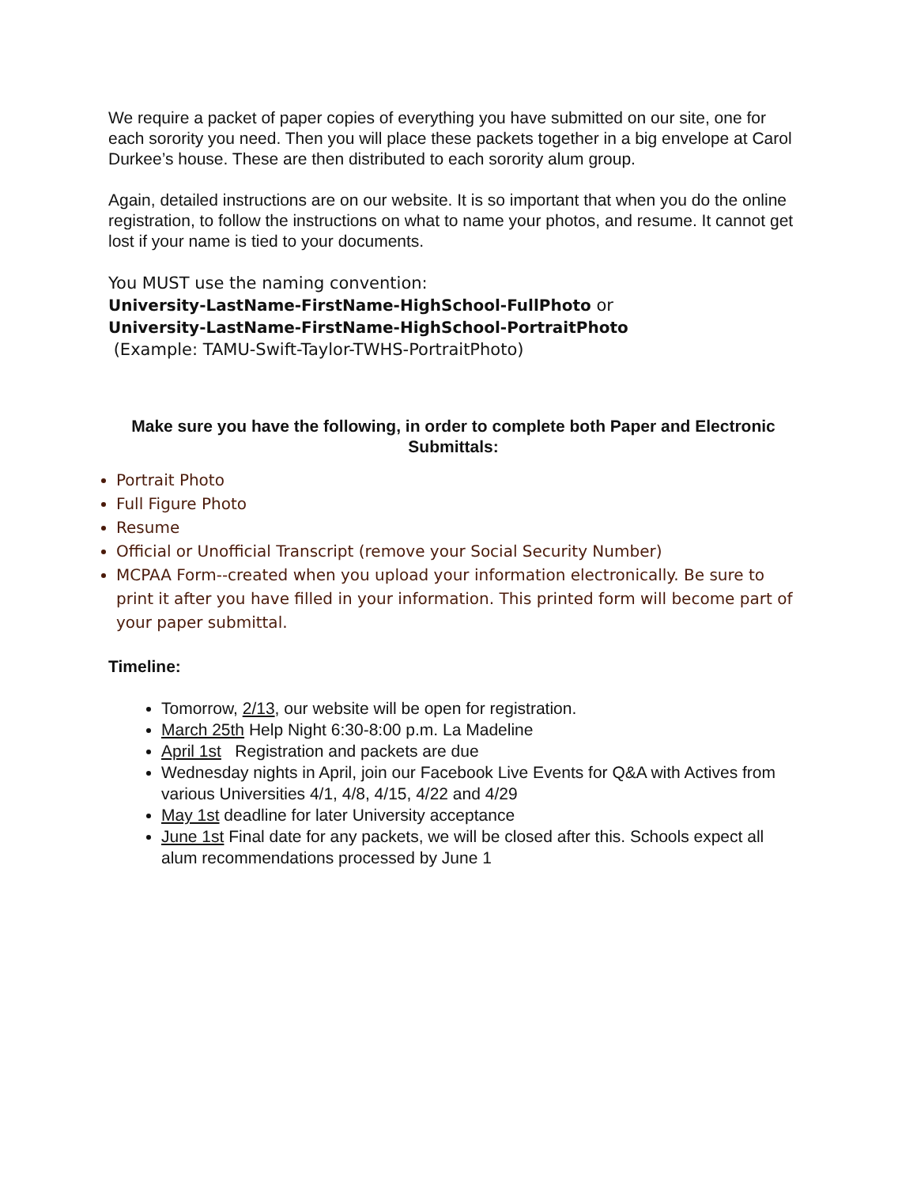We require a packet of paper copies of everything you have submitted on our site, one for each sorority you need. Then you will place these packets together in a big envelope at Carol Durkee’s house. These are then distributed to each sorority alum group.
Again, detailed instructions are on our website. It is so important that when you do the online registration, to follow the instructions on what to name your photos, and resume. It cannot get lost if your name is tied to your documents.
You MUST use the naming convention:
University-LastName-FirstName-HighSchool-FullPhoto or
University-LastName-FirstName-HighSchool-PortraitPhoto
(Example: TAMU-Swift-Taylor-TWHS-PortraitPhoto)
Make sure you have the following, in order to complete both Paper and Electronic Submittals:
Portrait Photo
Full Figure Photo
Resume
Official or Unofficial Transcript (remove your Social Security Number)
MCPAA Form--created when you upload your information electronically. Be sure to print it after you have filled in your information. This printed form will become part of your paper submittal.
Timeline:
Tomorrow, 2/13, our website will be open for registration.
March 25th Help Night 6:30-8:00 p.m. La Madeline
April 1st Registration and packets are due
Wednesday nights in April, join our Facebook Live Events for Q&A with Actives from various Universities 4/1, 4/8, 4/15, 4/22 and 4/29
May 1st deadline for later University acceptance
June 1st Final date for any packets, we will be closed after this. Schools expect all alum recommendations processed by June 1